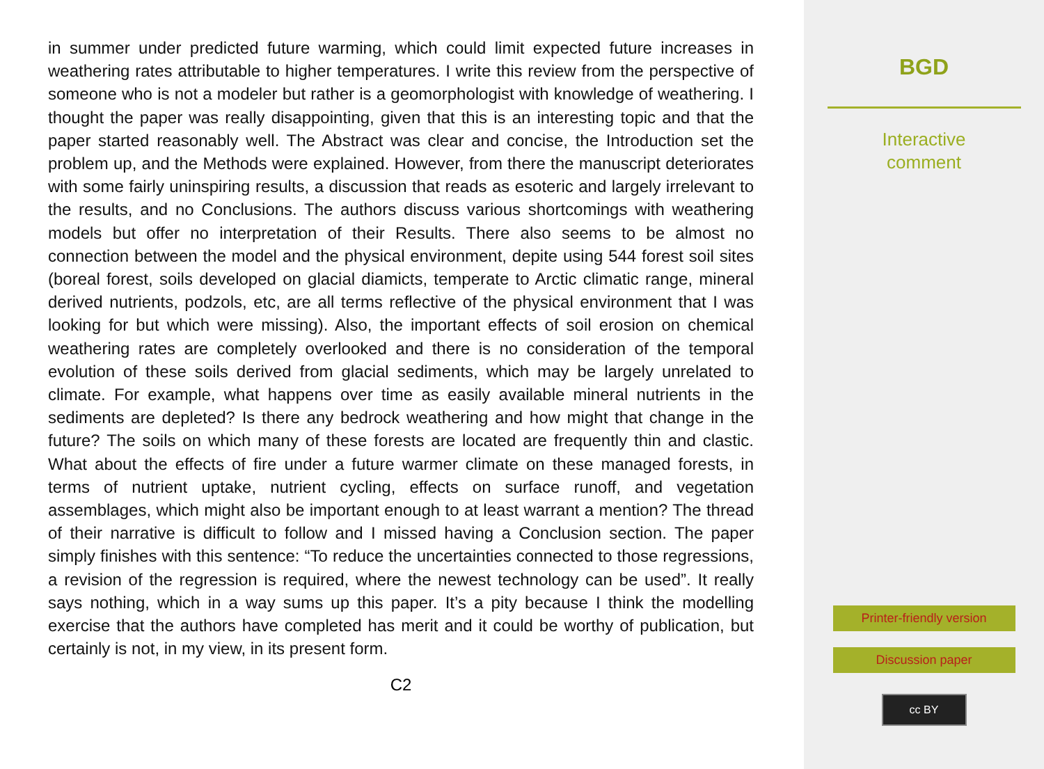in summer under predicted future warming, which could limit expected future increases in weathering rates attributable to higher temperatures. I write this review from the perspective of someone who is not a modeler but rather is a geomorphologist with knowledge of weathering. I thought the paper was really disappointing, given that this is an interesting topic and that the paper started reasonably well. The Abstract was clear and concise, the Introduction set the problem up, and the Methods were explained. However, from there the manuscript deteriorates with some fairly uninspiring results, a discussion that reads as esoteric and largely irrelevant to the results, and no Conclusions. The authors discuss various shortcomings with weathering models but offer no interpretation of their Results. There also seems to be almost no connection between the model and the physical environment, depite using 544 forest soil sites (boreal forest, soils developed on glacial diamicts, temperate to Arctic climatic range, mineral derived nutrients, podzols, etc, are all terms reflective of the physical environment that I was looking for but which were missing). Also, the important effects of soil erosion on chemical weathering rates are completely overlooked and there is no consideration of the temporal evolution of these soils derived from glacial sediments, which may be largely unrelated to climate. For example, what happens over time as easily available mineral nutrients in the sediments are depleted? Is there any bedrock weathering and how might that change in the future? The soils on which many of these forests are located are frequently thin and clastic. What about the effects of fire under a future warmer climate on these managed forests, in terms of nutrient uptake, nutrient cycling, effects on surface runoff, and vegetation assemblages, which might also be important enough to at least warrant a mention? The thread of their narrative is difficult to follow and I missed having a Conclusion section. The paper simply finishes with this sentence: “To reduce the uncertainties connected to those regressions, a revision of the regression is required, where the newest technology can be used”. It really says nothing, which in a way sums up this paper. It’s a pity because I think the modelling exercise that the authors have completed has merit and it could be worthy of publication, but certainly is not, in my view, in its present form.
C2
BGD
Interactive
comment
Printer-friendly version
Discussion paper
cc BY